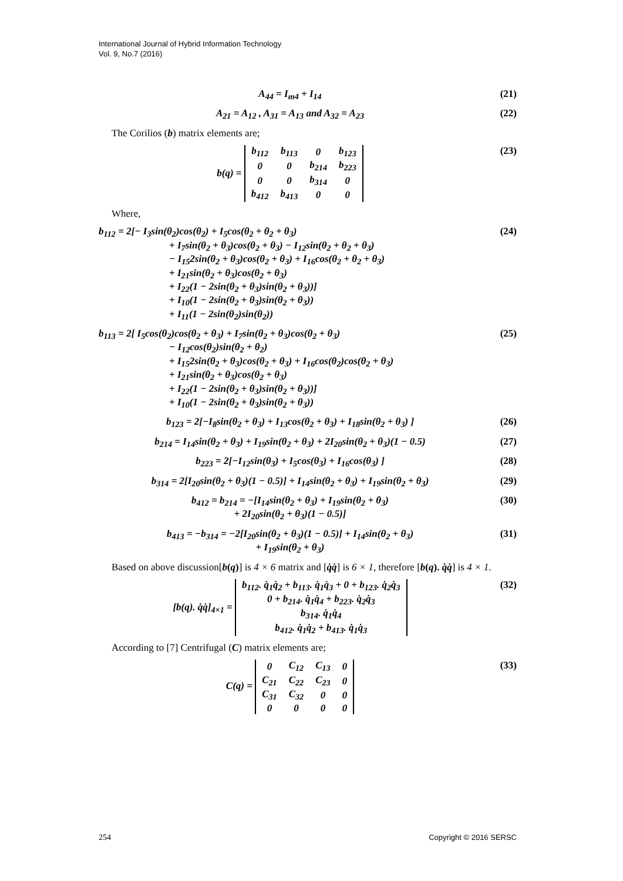International Journal of Hybrid Information Technology
Vol. 9, No.7 (2016)
A<sub>44</sub> = I<sub>m4</sub> + I<sub>14</sub> (21)
A<sub>21</sub> = A<sub>12</sub> , A<sub>31</sub> = A<sub>13</sub> and A<sub>32</sub> = A<sub>23</sub>
(22)
The Corilios (b) matrix elements are;
b(q) =
| b<sub>112</sub> | b<sub>113</sub> | 0 | b<sub>123</sub> |
| 0 | 0 | b<sub>214</sub> | b<sub>223</sub> |
| 0 | 0 | b<sub>314</sub> | 0 |
| b<sub>412</sub> | b<sub>413</sub> | 0 | 0 |
(23)
Where,
b<sub>112</sub> = 2[− I<sub>3</sub>sin(θ<sub>2</sub>)cos(θ<sub>2</sub>) + I<sub>5</sub>cos(θ<sub>2</sub> + θ<sub>2</sub> + θ<sub>3</sub>)
+ I<sub>7</sub>sin(θ<sub>2</sub> + θ<sub>3</sub>)cos(θ<sub>2</sub> + θ<sub>3</sub>) − I<sub>12</sub>sin(θ<sub>2</sub> + θ<sub>2</sub> + θ<sub>3</sub>)
− I<sub>15</sub>2sin(θ<sub>2</sub> + θ<sub>3</sub>)cos(θ<sub>2</sub> + θ<sub>3</sub>) + I<sub>16</sub>cos(θ<sub>2</sub> + θ<sub>2</sub> + θ<sub>3</sub>)
+ I<sub>21</sub>sin(θ<sub>2</sub> + θ<sub>3</sub>)cos(θ<sub>2</sub> + θ<sub>3</sub>)
+ I<sub>22</sub>(1 − 2sin(θ<sub>2</sub> + θ<sub>3</sub>)sin(θ<sub>2</sub> + θ<sub>3</sub>))]
+ I<sub>10</sub>(1 − 2sin(θ<sub>2</sub> + θ<sub>3</sub>)sin(θ<sub>2</sub> + θ<sub>3</sub>))
+ I<sub>11</sub>(1 − 2sin(θ<sub>2</sub>)sin(θ<sub>2</sub>))
(24)
b<sub>113</sub> = 2[ I<sub>5</sub>cos(θ<sub>2</sub>)cos(θ<sub>2</sub> + θ<sub>3</sub>) + I<sub>7</sub>sin(θ<sub>2</sub> + θ<sub>3</sub>)cos(θ<sub>2</sub> + θ<sub>3</sub>)
− I<sub>12</sub>cos(θ<sub>2</sub>)sin(θ<sub>2</sub> + θ<sub>2</sub>)
+ I<sub>15</sub>2sin(θ<sub>2</sub> + θ<sub>3</sub>)cos(θ<sub>2</sub> + θ<sub>3</sub>) + I<sub>16</sub>cos(θ<sub>2</sub>)cos(θ<sub>2</sub> + θ<sub>3</sub>)
+ I<sub>21</sub>sin(θ<sub>2</sub> + θ<sub>3</sub>)cos(θ<sub>2</sub> + θ<sub>3</sub>)
+ I<sub>22</sub>(1 − 2sin(θ<sub>2</sub> + θ<sub>3</sub>)sin(θ<sub>2</sub> + θ<sub>3</sub>))]
+ I<sub>10</sub>(1 − 2sin(θ<sub>2</sub> + θ<sub>3</sub>)sin(θ<sub>2</sub> + θ<sub>3</sub>))
(25)
b<sub>123</sub> = 2[−I<sub>8</sub>sin(θ<sub>2</sub> + θ<sub>3</sub>) + I<sub>13</sub>cos(θ<sub>2</sub> + θ<sub>3</sub>) + I<sub>18</sub>sin(θ<sub>2</sub> + θ<sub>3</sub>) ]
(26)
b<sub>214</sub> = I<sub>14</sub>sin(θ<sub>2</sub> + θ<sub>3</sub>) + I<sub>19</sub>sin(θ<sub>2</sub> + θ<sub>3</sub>) + 2I<sub>20</sub>sin(θ<sub>2</sub> + θ<sub>3</sub>)(1 − 0.5)
(27)
b<sub>223</sub> = 2[−I<sub>12</sub>sin(θ<sub>3</sub>) + I<sub>5</sub>cos(θ<sub>3</sub>) + I<sub>16</sub>cos(θ<sub>3</sub>) ]
(28)
b<sub>314</sub> = 2[I<sub>20</sub>sin(θ<sub>2</sub> + θ<sub>3</sub>)(1 − 0.5)] + I<sub>14</sub>sin(θ<sub>2</sub> + θ<sub>3</sub>) + I<sub>19</sub>sin(θ<sub>2</sub> + θ<sub>3</sub>)
(29)
b<sub>412</sub> = b<sub>214</sub> = −[I<sub>14</sub>sin(θ<sub>2</sub> + θ<sub>3</sub>) + I<sub>19</sub>sin(θ<sub>2</sub> + θ<sub>3</sub>)
+ 2I<sub>20</sub>sin(θ<sub>2</sub> + θ<sub>3</sub>)(1 − 0.5)]
(30)
b<sub>413</sub> = −b<sub>314</sub> = −2[I<sub>20</sub>sin(θ<sub>2</sub> + θ<sub>3</sub>)(1 − 0.5)] + I<sub>14</sub>sin(θ<sub>2</sub> + θ<sub>3</sub>)
+ I<sub>19</sub>sin(θ<sub>2</sub> + θ<sub>3</sub>)
(31)
Based on above discussion[b(q)] is 4 × 6 matrix and [q̇q̇] is 6 × 1, therefore [b(q). q̇q̇] is 4 × 1.
[b(q). q̇q̇]<sub>4×1</sub> =
| b<sub>112</sub>. q̇<sub>1</sub>q̇<sub>2</sub> + b<sub>113</sub>. q̇<sub>1</sub>q̇<sub>3</sub> + 0 + b<sub>123</sub>. q̇<sub>2</sub>q̇<sub>3</sub> |
| 0 + b<sub>214</sub>. q̇<sub>1</sub>q̇<sub>4</sub> + b<sub>223</sub>. q̇<sub>2</sub>q̇<sub>3</sub> |
| b<sub>314</sub>. q̇<sub>1</sub>q̇<sub>4</sub> |
| b<sub>412</sub>. q̇<sub>1</sub>q̇<sub>2</sub> + b<sub>413</sub>. q̇<sub>1</sub>q̇<sub>3</sub> |
(32)
According to [7] Centrifugal (C) matrix elements are;
C(q) =
| 0 | C<sub>12</sub> | C<sub>13</sub> | 0 |
| C<sub>21</sub> | C<sub>22</sub> | C<sub>23</sub> | 0 |
| C<sub>31</sub> | C<sub>32</sub> | 0 | 0 |
| 0 | 0 | 0 | 0 |
(33)
254 Copyright © 2016 SERSC